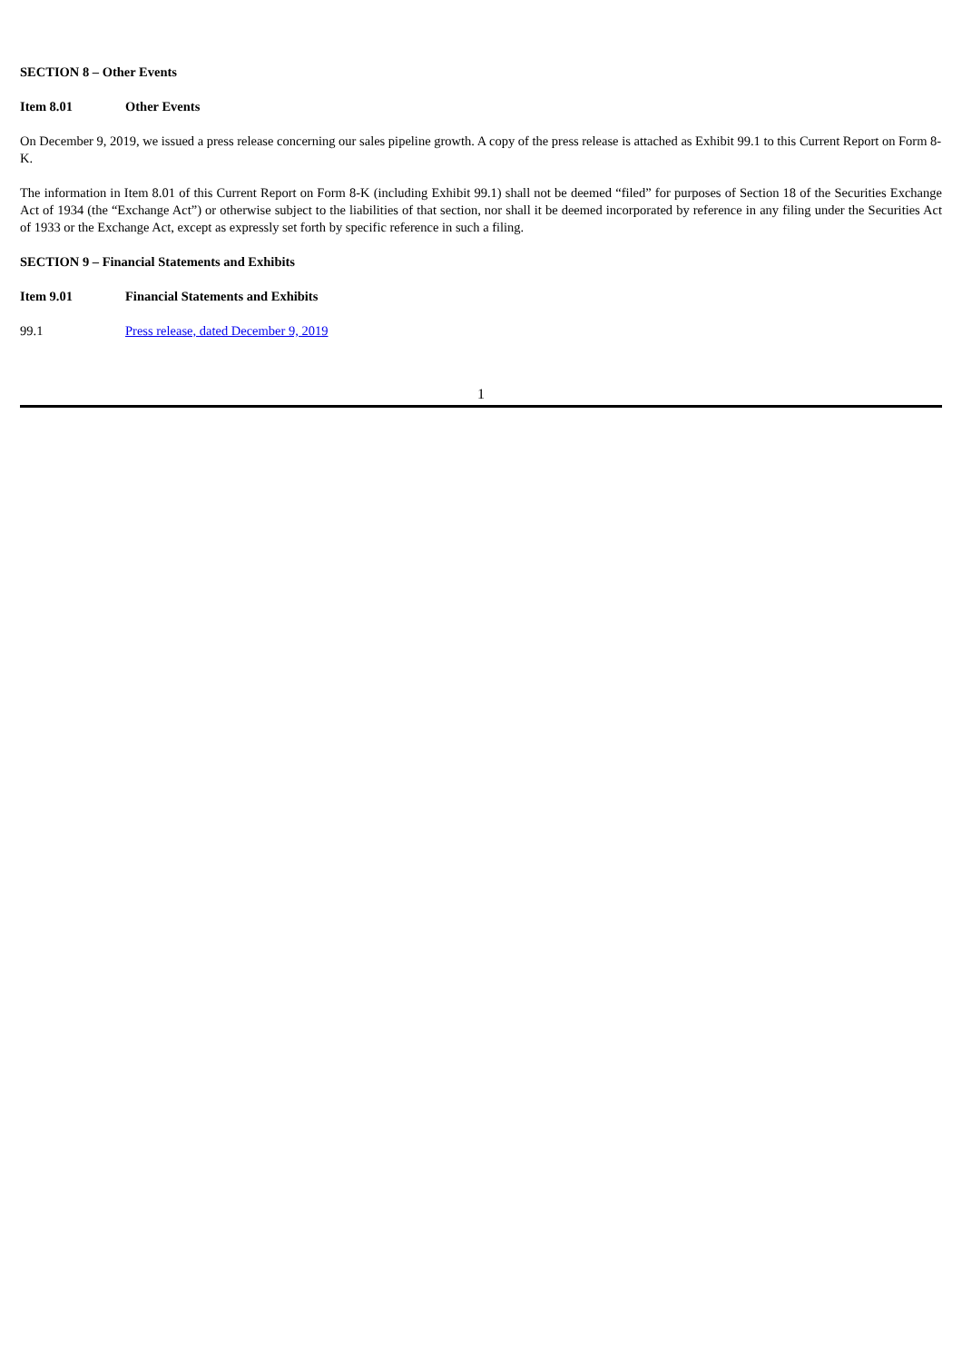SECTION 8 – Other Events
Item 8.01 Other Events
On December 9, 2019, we issued a press release concerning our sales pipeline growth. A copy of the press release is attached as Exhibit 99.1 to this Current Report on Form 8-K.
The information in Item 8.01 of this Current Report on Form 8-K (including Exhibit 99.1) shall not be deemed “filed” for purposes of Section 18 of the Securities Exchange Act of 1934 (the “Exchange Act”) or otherwise subject to the liabilities of that section, nor shall it be deemed incorporated by reference in any filing under the Securities Act of 1933 or the Exchange Act, except as expressly set forth by specific reference in such a filing.
SECTION 9 – Financial Statements and Exhibits
Item 9.01 Financial Statements and Exhibits
99.1 Press release, dated December 9, 2019
1